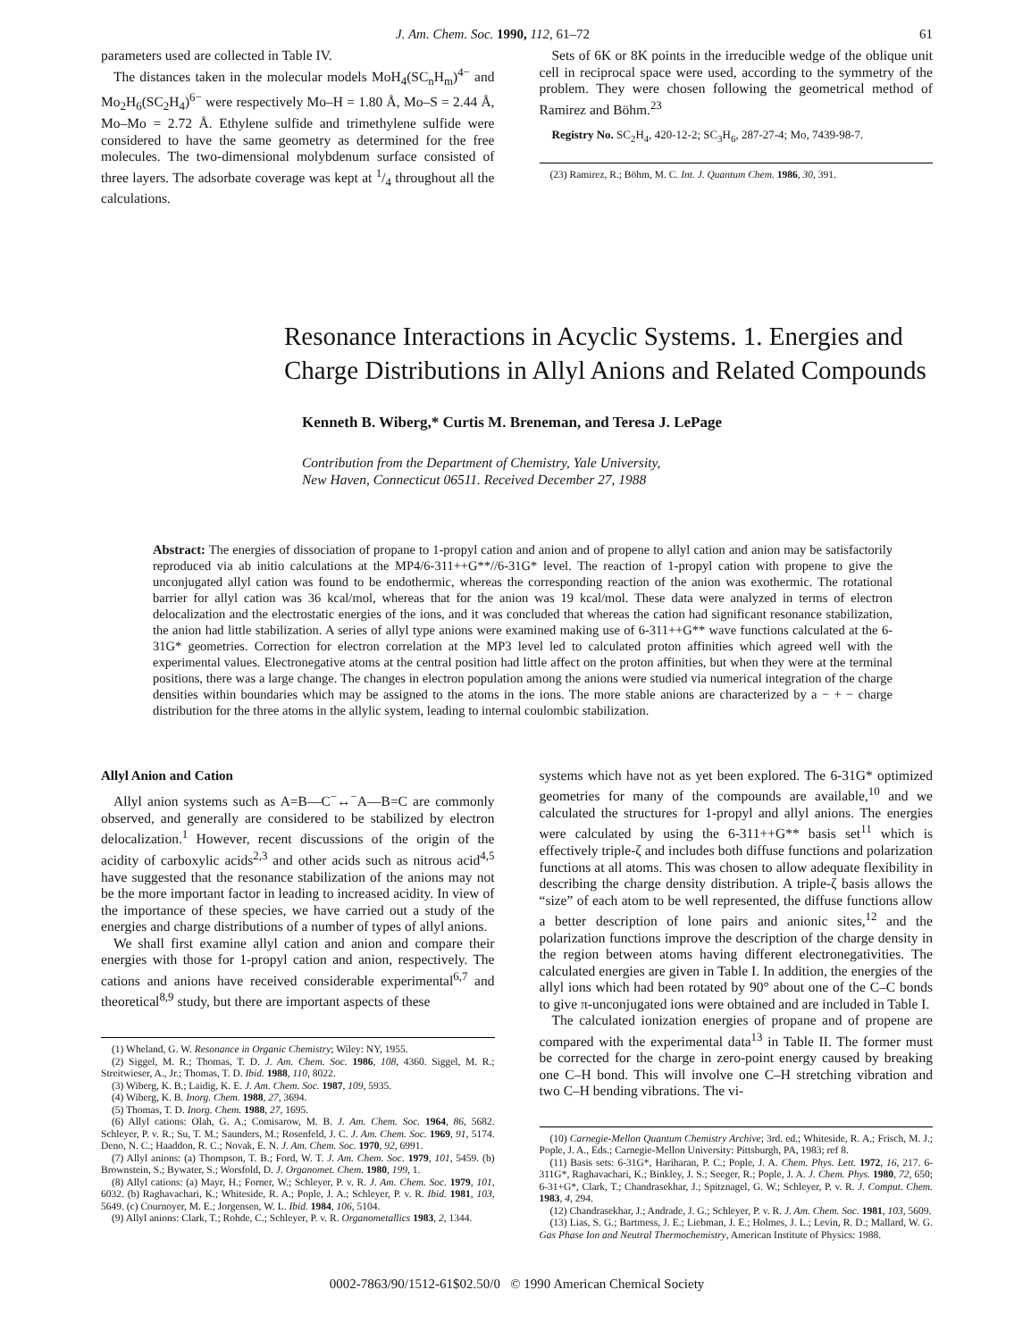J. Am. Chem. Soc. 1990, 112, 61–72 61
parameters used are collected in Table IV.
The distances taken in the molecular models MoH<sub>4</sub>(SC<sub>n</sub>H<sub>m</sub>)<sup>4−</sup> and Mo<sub>2</sub>H<sub>6</sub>(SC<sub>2</sub>H<sub>4</sub>)<sup>6−</sup> were respectively Mo–H = 1.80 Å, Mo–S = 2.44 Å, Mo–Mo = 2.72 Å. Ethylene sulfide and trimethylene sulfide were considered to have the same geometry as determined for the free molecules. The two-dimensional molybdenum surface consisted of three layers. The adsorbate coverage was kept at 1/4 throughout all the calculations.
Sets of 6K or 8K points in the irreducible wedge of the oblique unit cell in reciprocal space were used, according to the symmetry of the problem. They were chosen following the geometrical method of Ramirez and Böhm.<sup>23</sup>
Registry No. SC<sub>2</sub>H<sub>4</sub>, 420-12-2; SC<sub>3</sub>H<sub>6</sub>, 287-27-4; Mo, 7439-98-7.
(23) Ramirez, R.; Böhm, M. C. Int. J. Quantum Chem. 1986, 30, 391.
Resonance Interactions in Acyclic Systems. 1. Energies and Charge Distributions in Allyl Anions and Related Compounds
Kenneth B. Wiberg,* Curtis M. Breneman, and Teresa J. LePage
Contribution from the Department of Chemistry, Yale University,
New Haven, Connecticut 06511. Received December 27, 1988
Abstract: The energies of dissociation of propane to 1-propyl cation and anion and of propene to allyl cation and anion may be satisfactorily reproduced via ab initio calculations at the MP4/6-311++G**//6-31G* level. The reaction of 1-propyl cation with propene to give the unconjugated allyl cation was found to be endothermic, whereas the corresponding reaction of the anion was exothermic. The rotational barrier for allyl cation was 36 kcal/mol, whereas that for the anion was 19 kcal/mol. These data were analyzed in terms of electron delocalization and the electrostatic energies of the ions, and it was concluded that whereas the cation had significant resonance stabilization, the anion had little stabilization. A series of allyl type anions were examined making use of 6-311++G** wave functions calculated at the 6-31G* geometries. Correction for electron correlation at the MP3 level led to calculated proton affinities which agreed well with the experimental values. Electronegative atoms at the central position had little affect on the proton affinities, but when they were at the terminal positions, there was a large change. The changes in electron population among the anions were studied via numerical integration of the charge densities within boundaries which may be assigned to the atoms in the ions. The more stable anions are characterized by a − + − charge distribution for the three atoms in the allylic system, leading to internal coulombic stabilization.
Allyl Anion and Cation
Allyl anion systems such as A=B—C<sup>−</sup>↔<sup>−</sup>A—B=C are commonly observed, and generally are considered to be stabilized by electron delocalization.<sup>1</sup> However, recent discussions of the origin of the acidity of carboxylic acids<sup>2,3</sup> and other acids such as nitrous acid<sup>4,5</sup> have suggested that the resonance stabilization of the anions may not be the more important factor in leading to increased acidity. In view of the importance of these species, we have carried out a study of the energies and charge distributions of a number of types of allyl anions.
We shall first examine allyl cation and anion and compare their energies with those for 1-propyl cation and anion, respectively. The cations and anions have received considerable experimental<sup>6,7</sup> and theoretical<sup>8,9</sup> study, but there are important aspects of these
(1) Wheland, G. W. Resonance in Organic Chemistry; Wiley: NY, 1955.
(2) Siggel, M. R.; Thomas, T. D. J. Am. Chem. Soc. 1986, 108, 4360. Siggel, M. R.; Streitwieser, A., Jr.; Thomas, T. D. Ibid. 1988, 110, 8022.
(3) Wiberg, K. B.; Laidig, K. E. J. Am. Chem. Soc. 1987, 109, 5935.
(4) Wiberg, K. B. Inorg. Chem. 1988, 27, 3694.
(5) Thomas, T. D. Inorg. Chem. 1988, 27, 1695.
(6) Allyl cations: Olah, G. A.; Comisarow, M. B. J. Am. Chem. Soc. 1964, 86, 5682. Schleyer, P. v. R.; Su, T. M.; Saunders, M.; Rosenfeld, J. C. J. Am. Chem. Soc. 1969, 91, 5174. Deno, N. C.; Haaddon, R. C.; Novak, E. N. J. Am. Chem. Soc. 1970, 92, 6991.
(7) Allyl anions: (a) Thompson, T. B.; Ford, W. T. J. Am. Chem. Soc. 1979, 101, 5459. (b) Brownstein, S.; Bywater, S.; Worsfold, D. J. Organomet. Chem. 1980, 199, 1.
(8) Allyl cations: (a) Mayr, H.; Forner, W.; Schleyer, P. v. R. J. Am. Chem. Soc. 1979, 101, 6032. (b) Raghavachari, K.; Whiteside, R. A.; Pople, J. A.; Schleyer, P. v. R. Ibid. 1981, 103, 5649. (c) Cournoyer, M. E.; Jorgensen, W. L. Ibid. 1984, 106, 5104.
(9) Allyl anions: Clark, T.; Rohde, C.; Schleyer, P. v. R. Organometallics 1983, 2, 1344.
systems which have not as yet been explored. The 6-31G* optimized geometries for many of the compounds are available,<sup>10</sup> and we calculated the structures for 1-propyl and allyl anions. The energies were calculated by using the 6-311++G** basis set<sup>11</sup> which is effectively triple-ζ and includes both diffuse functions and polarization functions at all atoms. This was chosen to allow adequate flexibility in describing the charge density distribution. A triple-ζ basis allows the “size” of each atom to be well represented, the diffuse functions allow a better description of lone pairs and anionic sites,<sup>12</sup> and the polarization functions improve the description of the charge density in the region between atoms having different electronegativities. The calculated energies are given in Table I. In addition, the energies of the allyl ions which had been rotated by 90° about one of the C–C bonds to give π-unconjugated ions were obtained and are included in Table I.
The calculated ionization energies of propane and of propene are compared with the experimental data<sup>13</sup> in Table II. The former must be corrected for the charge in zero-point energy caused by breaking one C–H bond. This will involve one C–H stretching vibration and two C–H bending vibrations. The vi-
(10) Carnegie-Mellon Quantum Chemistry Archive; 3rd. ed.; Whiteside, R. A.; Frisch, M. J.; Pople, J. A., Eds.; Carnegie-Mellon University: Pittsburgh, PA, 1983; ref 8.
(11) Basis sets: 6-31G*, Hariharan, P. C.; Pople, J. A. Chem. Phys. Lett. 1972, 16, 217. 6-311G*, Raghavachari, K.; Binkley, J. S.; Seeger, R.; Pople, J. A. J. Chem. Phys. 1980, 72, 650; 6-31+G*, Clark, T.; Chandrasekhar, J.; Spitznagel, G. W.; Schleyer, P. v. R. J. Comput. Chem. 1983, 4, 294.
(12) Chandrasekhar, J.; Andrade, J. G.; Schleyer, P. v. R. J. Am. Chem. Soc. 1981, 103, 5609.
(13) Lias, S. G.; Bartmess, J. E.; Liebman, J. E.; Holmes, J. L.; Levin, R. D.; Mallard, W. G. Gas Phase Ion and Neutral Thermochemistry, American Institute of Physics: 1988.
0002-7863/90/1512-61$02.50/0 © 1990 American Chemical Society